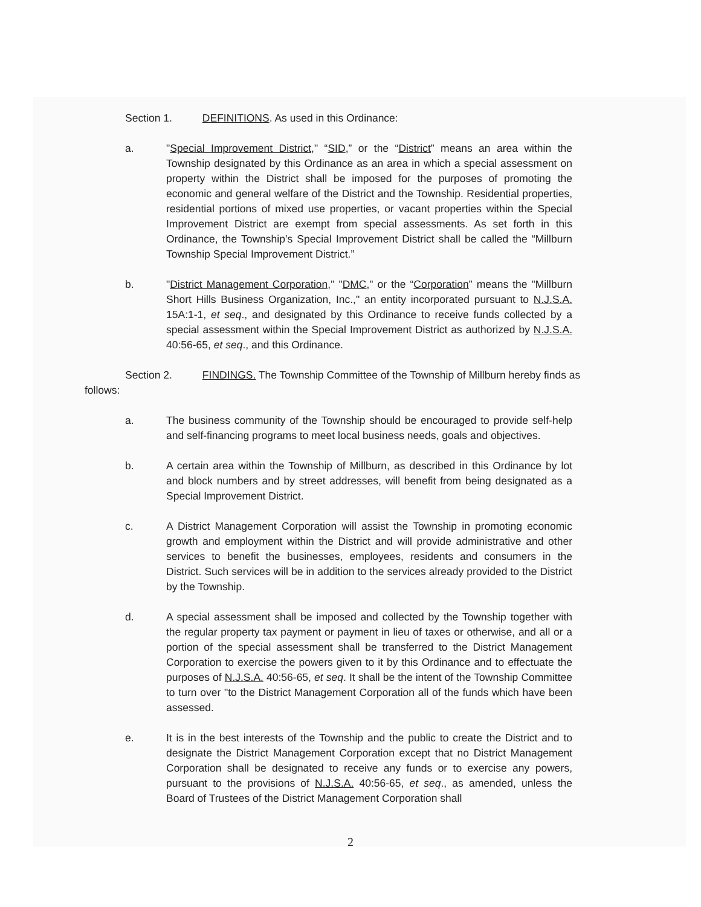Section 1. DEFINITIONS. As used in this Ordinance:
a. "Special Improvement District," “SID,” or the “District” means an area within the Township designated by this Ordinance as an area in which a special assessment on property within the District shall be imposed for the purposes of promoting the economic and general welfare of the District and the Township. Residential properties, residential portions of mixed use properties, or vacant properties within the Special Improvement District are exempt from special assessments. As set forth in this Ordinance, the Township’s Special Improvement District shall be called the “Millburn Township Special Improvement District.”
b. "District Management Corporation," "DMC," or the “Corporation” means the "Millburn Short Hills Business Organization, Inc.," an entity incorporated pursuant to N.J.S.A. 15A:1-1, et seq., and designated by this Ordinance to receive funds collected by a special assessment within the Special Improvement District as authorized by N.J.S.A. 40:56-65, et seq., and this Ordinance.
Section 2. FINDINGS. The Township Committee of the Township of Millburn hereby finds as follows:
a. The business community of the Township should be encouraged to provide self-help and self-financing programs to meet local business needs, goals and objectives.
b. A certain area within the Township of Millburn, as described in this Ordinance by lot and block numbers and by street addresses, will benefit from being designated as a Special Improvement District.
c. A District Management Corporation will assist the Township in promoting economic growth and employment within the District and will provide administrative and other services to benefit the businesses, employees, residents and consumers in the District. Such services will be in addition to the services already provided to the District by the Township.
d. A special assessment shall be imposed and collected by the Township together with the regular property tax payment or payment in lieu of taxes or otherwise, and all or a portion of the special assessment shall be transferred to the District Management Corporation to exercise the powers given to it by this Ordinance and to effectuate the purposes of N.J.S.A. 40:56-65, et seq. It shall be the intent of the Township Committee to turn over "to the District Management Corporation all of the funds which have been assessed.
e. It is in the best interests of the Township and the public to create the District and to designate the District Management Corporation except that no District Management Corporation shall be designated to receive any funds or to exercise any powers, pursuant to the provisions of N.J.S.A. 40:56-65, et seq., as amended, unless the Board of Trustees of the District Management Corporation shall
2